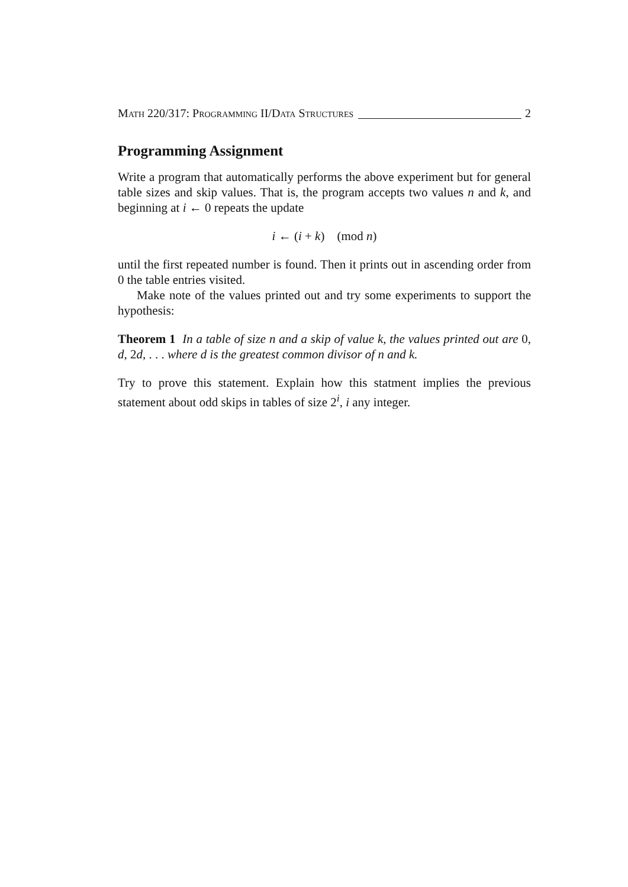Math 220/317: Programming II/Data Structures 2
Programming Assignment
Write a program that automatically performs the above experiment but for general table sizes and skip values. That is, the program accepts two values n and k, and beginning at i ← 0 repeats the update
i ← (i + k) (mod n)
until the first repeated number is found. Then it prints out in ascending order from 0 the table entries visited.
Make note of the values printed out and try some experiments to support the hypothesis:
Theorem 1 In a table of size n and a skip of value k, the values printed out are 0, d, 2d, . . . where d is the greatest common divisor of n and k.
Try to prove this statement. Explain how this statment implies the previous statement about odd skips in tables of size 2<sup>i</sup>, i any integer.